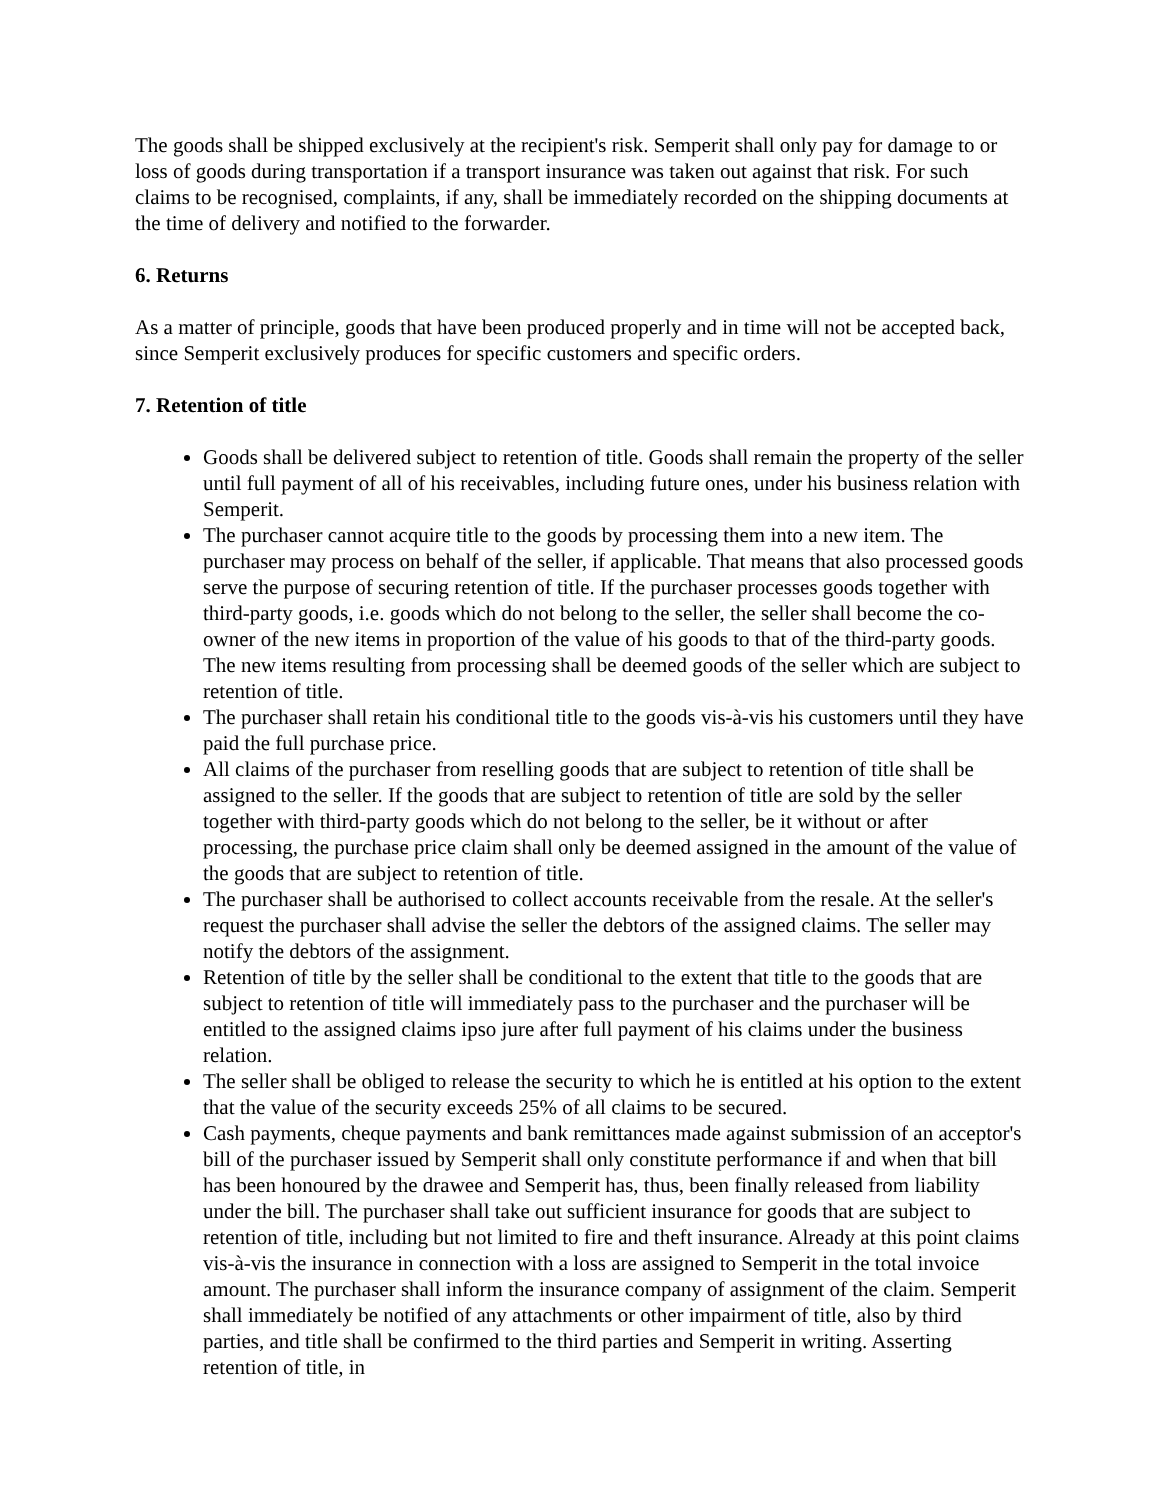The goods shall be shipped exclusively at the recipient's risk. Semperit shall only pay for damage to or loss of goods during transportation if a transport insurance was taken out against that risk. For such claims to be recognised, complaints, if any, shall be immediately recorded on the shipping documents at the time of delivery and notified to the forwarder.
6. Returns
As a matter of principle, goods that have been produced properly and in time will not be accepted back, since Semperit exclusively produces for specific customers and specific orders.
7. Retention of title
Goods shall be delivered subject to retention of title. Goods shall remain the property of the seller until full payment of all of his receivables, including future ones, under his business relation with Semperit.
The purchaser cannot acquire title to the goods by processing them into a new item. The purchaser may process on behalf of the seller, if applicable. That means that also processed goods serve the purpose of securing retention of title. If the purchaser processes goods together with third-party goods, i.e. goods which do not belong to the seller, the seller shall become the co-owner of the new items in proportion of the value of his goods to that of the third-party goods. The new items resulting from processing shall be deemed goods of the seller which are subject to retention of title.
The purchaser shall retain his conditional title to the goods vis-à-vis his customers until they have paid the full purchase price.
All claims of the purchaser from reselling goods that are subject to retention of title shall be assigned to the seller. If the goods that are subject to retention of title are sold by the seller together with third-party goods which do not belong to the seller, be it without or after processing, the purchase price claim shall only be deemed assigned in the amount of the value of the goods that are subject to retention of title.
The purchaser shall be authorised to collect accounts receivable from the resale. At the seller's request the purchaser shall advise the seller the debtors of the assigned claims. The seller may notify the debtors of the assignment.
Retention of title by the seller shall be conditional to the extent that title to the goods that are subject to retention of title will immediately pass to the purchaser and the purchaser will be entitled to the assigned claims ipso jure after full payment of his claims under the business relation.
The seller shall be obliged to release the security to which he is entitled at his option to the extent that the value of the security exceeds 25% of all claims to be secured.
Cash payments, cheque payments and bank remittances made against submission of an acceptor's bill of the purchaser issued by Semperit shall only constitute performance if and when that bill has been honoured by the drawee and Semperit has, thus, been finally released from liability under the bill. The purchaser shall take out sufficient insurance for goods that are subject to retention of title, including but not limited to fire and theft insurance. Already at this point claims vis-à-vis the insurance in connection with a loss are assigned to Semperit in the total invoice amount. The purchaser shall inform the insurance company of assignment of the claim. Semperit shall immediately be notified of any attachments or other impairment of title, also by third parties, and title shall be confirmed to the third parties and Semperit in writing. Asserting retention of title, in